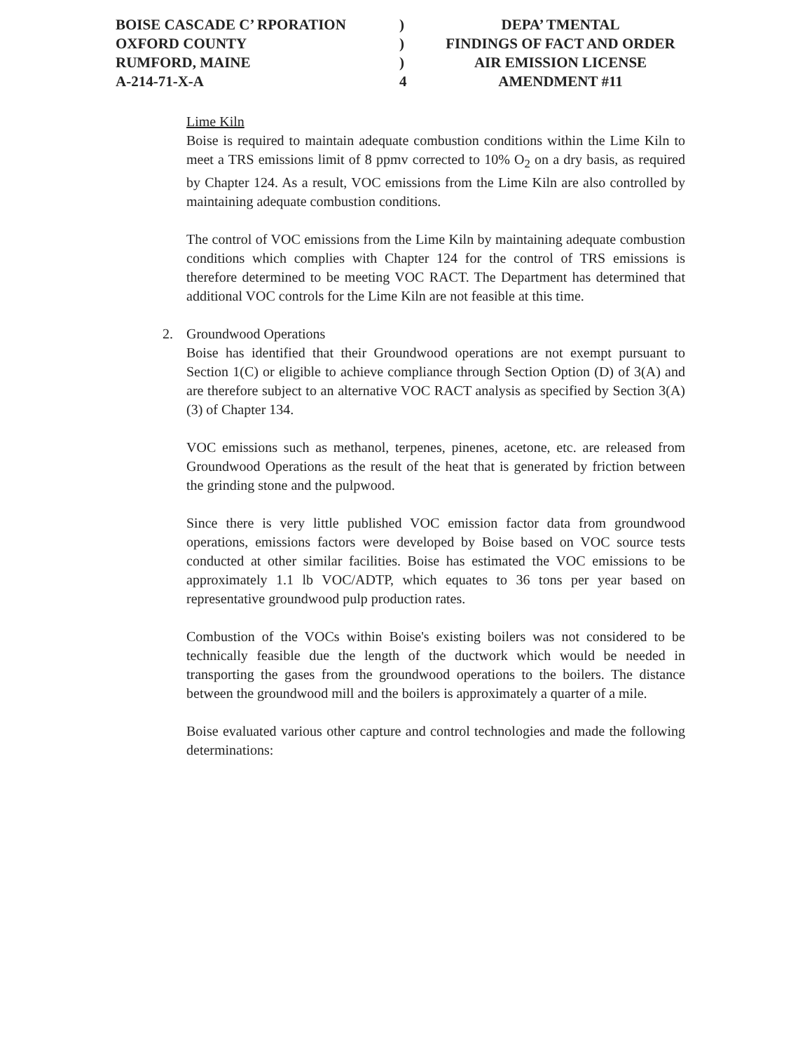BOISE CASCADE C’ RPORATION
OXFORD COUNTY
RUMFORD, MAINE
A-214-71-X-A
)
)
)
4
DEPA’ TMENTAL
FINDINGS OF FACT AND ORDER
AIR EMISSION LICENSE
AMENDMENT #11
Lime Kiln
Boise is required to maintain adequate combustion conditions within the Lime Kiln to meet a TRS emissions limit of 8 ppmv corrected to 10% O<sub>2</sub> on a dry basis, as required by Chapter 124. As a result, VOC emissions from the Lime Kiln are also controlled by maintaining adequate combustion conditions.
The control of VOC emissions from the Lime Kiln by maintaining adequate combustion conditions which complies with Chapter 124 for the control of TRS emissions is therefore determined to be meeting VOC RACT. The Department has determined that additional VOC controls for the Lime Kiln are not feasible at this time.
2. Groundwood Operations
Boise has identified that their Groundwood operations are not exempt pursuant to Section 1(C) or eligible to achieve compliance through Section Option (D) of 3(A) and are therefore subject to an alternative VOC RACT analysis as specified by Section 3(A)(3) of Chapter 134.
VOC emissions such as methanol, terpenes, pinenes, acetone, etc. are released from Groundwood Operations as the result of the heat that is generated by friction between the grinding stone and the pulpwood.
Since there is very little published VOC emission factor data from groundwood operations, emissions factors were developed by Boise based on VOC source tests conducted at other similar facilities. Boise has estimated the VOC emissions to be approximately 1.1 lb VOC/ADTP, which equates to 36 tons per year based on representative groundwood pulp production rates.
Combustion of the VOCs within Boise's existing boilers was not considered to be technically feasible due the length of the ductwork which would be needed in transporting the gases from the groundwood operations to the boilers. The distance between the groundwood mill and the boilers is approximately a quarter of a mile.
Boise evaluated various other capture and control technologies and made the following determinations: